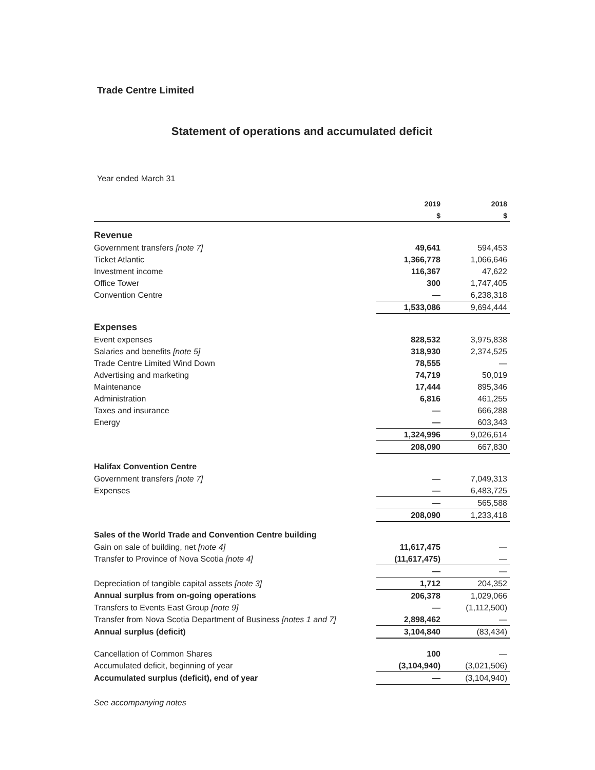Trade Centre Limited
Statement of operations and accumulated deficit
Year ended March 31
| | 2019 | 2018 |
| --- | --- | --- |
| | $ | $ |
| Revenue | | |
| Government transfers [note 7] | 49,641 | 594,453 |
| Ticket Atlantic | 1,366,778 | 1,066,646 |
| Investment income | 116,367 | 47,622 |
| Office Tower | 300 | 1,747,405 |
| Convention Centre | — | 6,238,318 |
| | 1,533,086 | 9,694,444 |
| Expenses | | |
| Event expenses | 828,532 | 3,975,838 |
| Salaries and benefits [note 5] | 318,930 | 2,374,525 |
| Trade Centre Limited Wind Down | 78,555 | — |
| Advertising and marketing | 74,719 | 50,019 |
| Maintenance | 17,444 | 895,346 |
| Administration | 6,816 | 461,255 |
| Taxes and insurance | — | 666,288 |
| Energy | — | 603,343 |
| | 1,324,996 | 9,026,614 |
| | 208,090 | 667,830 |
| Halifax Convention Centre | | |
| Government transfers [note 7] | — | 7,049,313 |
| Expenses | — | 6,483,725 |
| | — | 565,588 |
| | 208,090 | 1,233,418 |
| Sales of the World Trade and Convention Centre building | | |
| Gain on sale of building, net [note 4] | 11,617,475 | — |
| Transfer to Province of Nova Scotia [note 4] | (11,617,475) | — |
| | — | — |
| Depreciation of tangible capital assets [note 3] | 1,712 | 204,352 |
| Annual surplus from on-going operations | 206,378 | 1,029,066 |
| Transfers to Events East Group [note 9] | — | (1,112,500) |
| Transfer from Nova Scotia Department of Business [notes 1 and 7] | 2,898,462 | — |
| Annual surplus (deficit) | 3,104,840 | (83,434) |
| Cancellation of Common Shares | 100 | — |
| Accumulated deficit, beginning of year | (3,104,940) | (3,021,506) |
| Accumulated surplus (deficit), end of year | — | (3,104,940) |
See accompanying notes